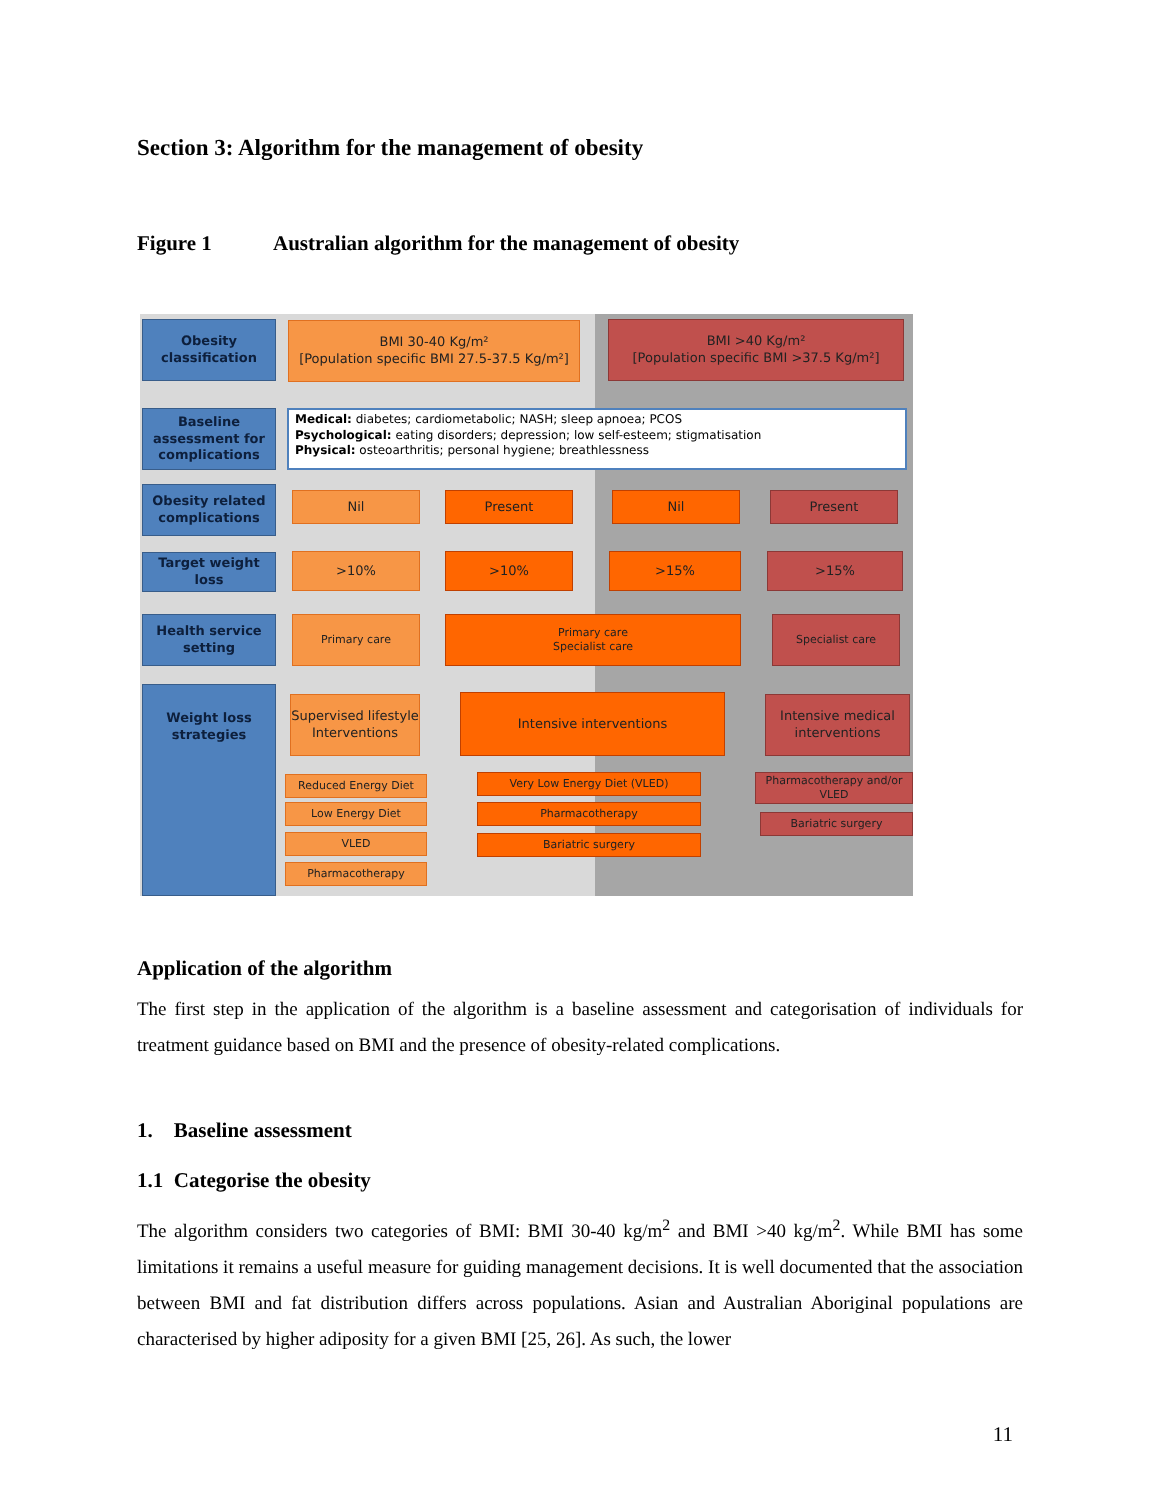Section 3: Algorithm for the management of obesity
Figure 1 Australian algorithm for the management of obesity
Obesity classification
Baseline assessment for complications
Obesity related complications
Target weight loss
Health service setting
Weight loss strategies
BMI 30-40 Kg/m²
[Population specific BMI 27.5-37.5 Kg/m²]
BMI >40 Kg/m²
[Population specific BMI >37.5 Kg/m²]
Medical: diabetes; cardiometabolic; NASH; sleep apnoea; PCOS
Psychological: eating disorders; depression; low self-esteem; stigmatisation
Physical: osteoarthritis; personal hygiene; breathlessness
Nil Present Nil Present
>10% >10% >15% >15%
Primary care
Primary care
Specialist care
Specialist care
Supervised lifestyle Interventions
Intensive interventions
Intensive medical interventions
Reduced Energy Diet
Low Energy Diet
VLED
Pharmacotherapy
Very Low Energy Diet (VLED)
Pharmacotherapy
Bariatric surgery
Pharmacotherapy and/or VLED
Bariatric surgery
Application of the algorithm
The first step in the application of the algorithm is a baseline assessment and categorisation of individuals for treatment guidance based on BMI and the presence of obesity-related complications.
1. Baseline assessment
1.1 Categorise the obesity
The algorithm considers two categories of BMI: BMI 30-40 kg/m<sup>2</sup> and BMI >40 kg/m<sup>2</sup>. While BMI has some limitations it remains a useful measure for guiding management decisions. It is well documented that the association between BMI and fat distribution differs across populations. Asian and Australian Aboriginal populations are characterised by higher adiposity for a given BMI [25, 26]. As such, the lower
11